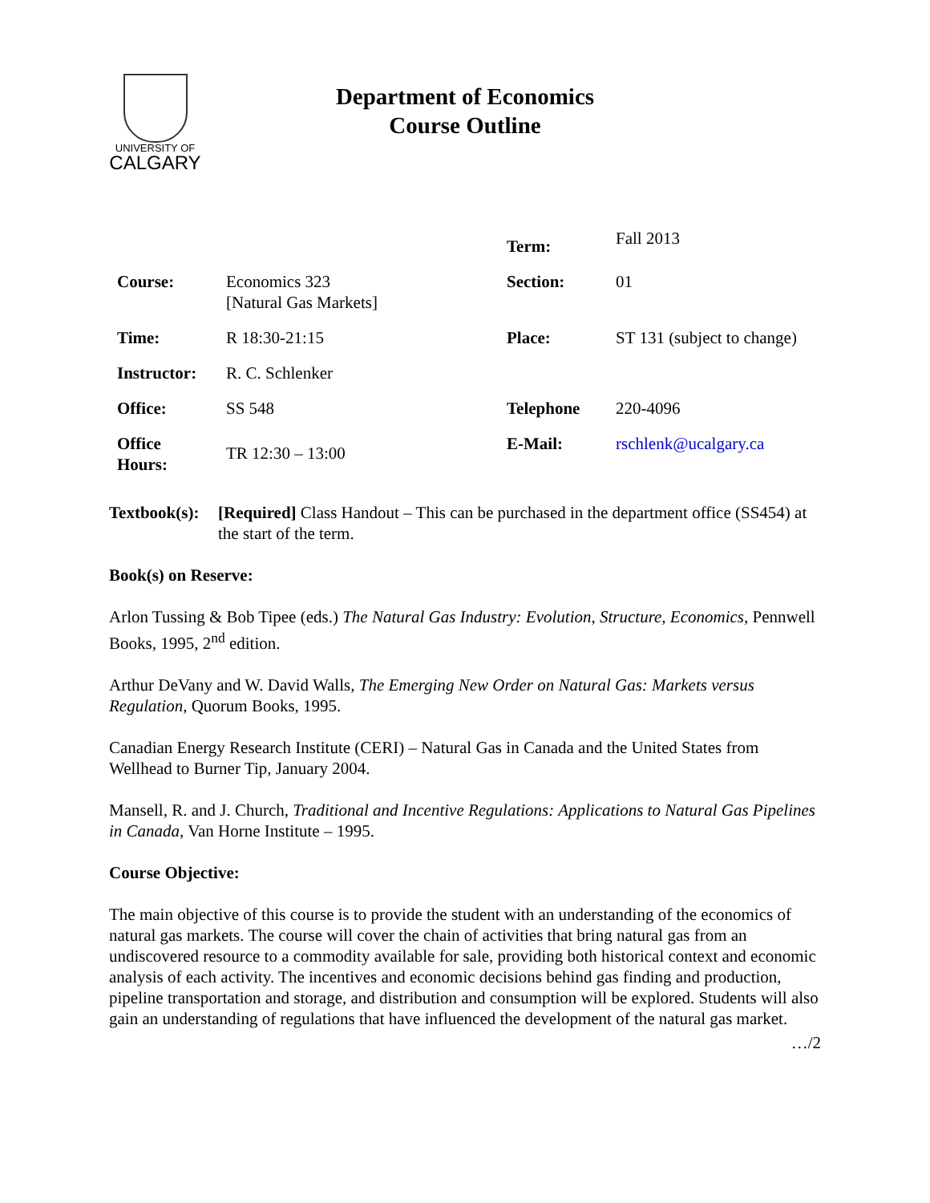UNIVERSITY OF
CALGARY
Department of Economics
Course Outline
| | | Term: | Fall 2013 |
| Course: | Economics 323 [Natural Gas Markets] | Section: | 01 |
| Time: | R 18:30-21:15 | Place: | ST 131 (subject to change) |
| Instructor: | R. C. Schlenker | | |
| Office: | SS 548 | Telephone | 220-4096 |
| Office Hours: | TR 12:30 – 13:00 | E-Mail: | rschlenk@ucalgary.ca |
Textbook(s): [Required] Class Handout – This can be purchased in the department office (SS454) at the start of the term.
Book(s) on Reserve:
Arlon Tussing & Bob Tipee (eds.) The Natural Gas Industry: Evolution, Structure, Economics, Pennwell Books, 1995, 2<sup>nd</sup> edition.
Arthur DeVany and W. David Walls, The Emerging New Order on Natural Gas: Markets versus Regulation, Quorum Books, 1995.
Canadian Energy Research Institute (CERI) – Natural Gas in Canada and the United States from Wellhead to Burner Tip, January 2004.
Mansell, R. and J. Church, Traditional and Incentive Regulations: Applications to Natural Gas Pipelines in Canada, Van Horne Institute – 1995.
Course Objective:
The main objective of this course is to provide the student with an understanding of the economics of natural gas markets. The course will cover the chain of activities that bring natural gas from an undiscovered resource to a commodity available for sale, providing both historical context and economic analysis of each activity. The incentives and economic decisions behind gas finding and production, pipeline transportation and storage, and distribution and consumption will be explored. Students will also gain an understanding of regulations that have influenced the development of the natural gas market.
…/2